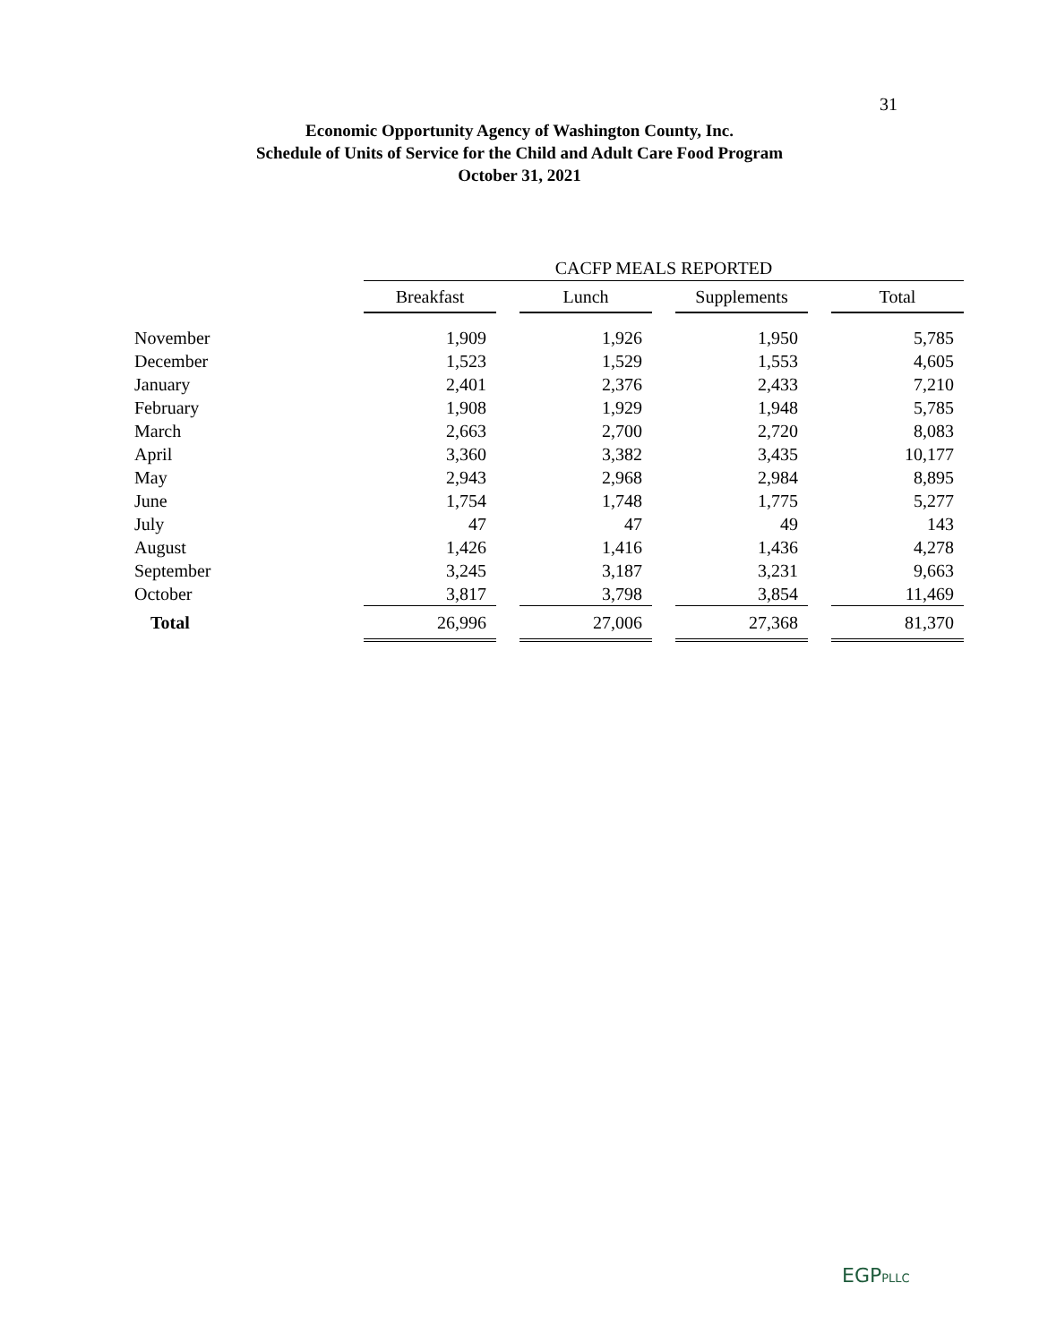31
Economic Opportunity Agency of Washington County, Inc.
Schedule of Units of Service for the Child and Adult Care Food Program
October 31, 2021
| | CACFP MEALS REPORTED | | | | | | |
| | Breakfast | | Lunch | | Supplements | | Total |
| November | 1,909 | | 1,926 | | 1,950 | | 5,785 |
| December | 1,523 | | 1,529 | | 1,553 | | 4,605 |
| January | 2,401 | | 2,376 | | 2,433 | | 7,210 |
| February | 1,908 | | 1,929 | | 1,948 | | 5,785 |
| March | 2,663 | | 2,700 | | 2,720 | | 8,083 |
| April | 3,360 | | 3,382 | | 3,435 | | 10,177 |
| May | 2,943 | | 2,968 | | 2,984 | | 8,895 |
| June | 1,754 | | 1,748 | | 1,775 | | 5,277 |
| July | 47 | | 47 | | 49 | | 143 |
| August | 1,426 | | 1,416 | | 1,436 | | 4,278 |
| September | 3,245 | | 3,187 | | 3,231 | | 9,663 |
| October | 3,817 | | 3,798 | | 3,854 | | 11,469 |
| Total | 26,996 | | 27,006 | | 27,368 | | 81,370 |
EGPPLLC